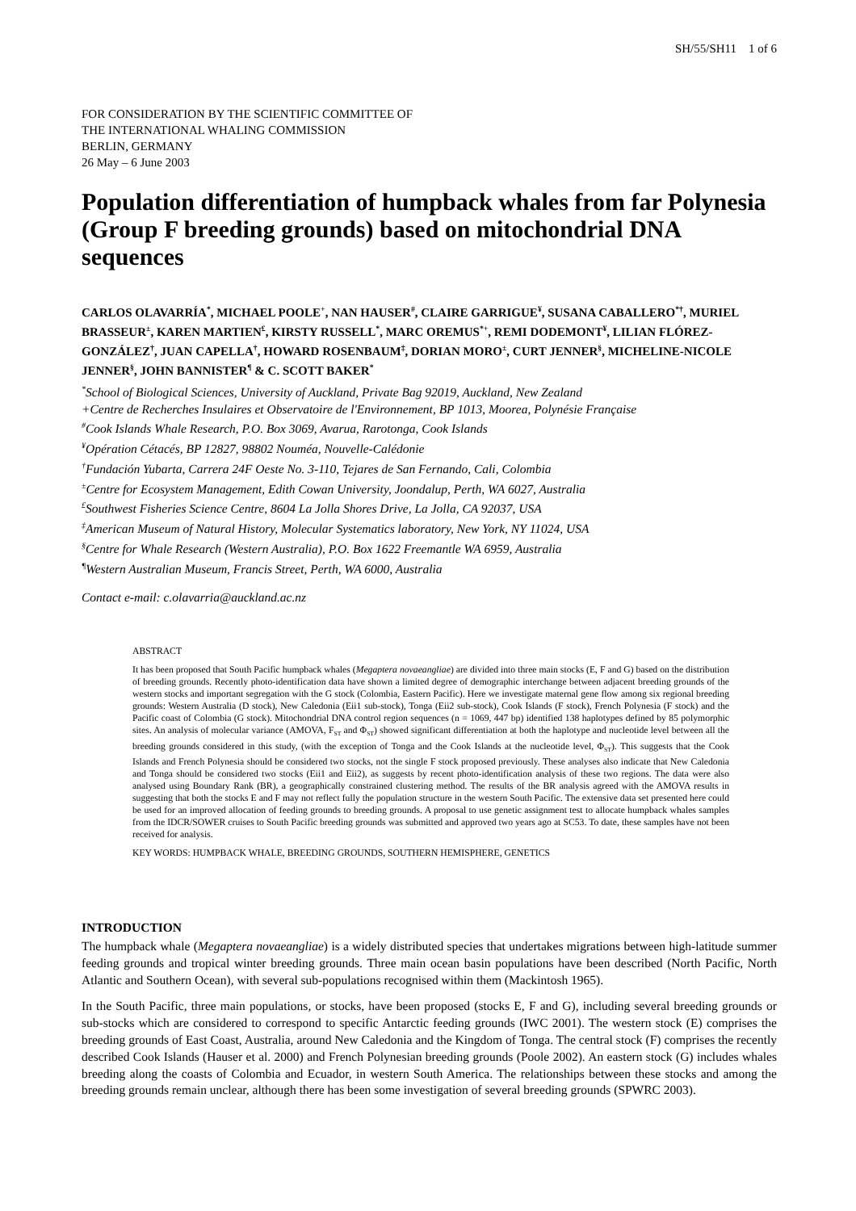SH/55/SH11 1 of 6
FOR CONSIDERATION BY THE SCIENTIFIC COMMITTEE OF
THE INTERNATIONAL WHALING COMMISSION
BERLIN, GERMANY
26 May – 6 June 2003
Population differentiation of humpback whales from far Polynesia (Group F breeding grounds) based on mitochondrial DNA sequences
CARLOS OLAVARRÍA<sup>*</sup>, MICHAEL POOLE<sup>+</sup>, NAN HAUSER<sup>#</sup>, CLAIRE GARRIGUE<sup>¥</sup>, SUSANA CABALLERO<sup>*†</sup>, MURIEL BRASSEUR<sup>±</sup>, KAREN MARTIEN<sup>£</sup>, KIRSTY RUSSELL<sup>*</sup>, MARC OREMUS<sup>*+</sup>, REMI DODEMONT<sup>¥</sup>, LILIAN FLÓREZ-GONZÁLEZ<sup>†</sup>, JUAN CAPELLA<sup>†</sup>, HOWARD ROSENBAUM<sup>‡</sup>, DORIAN MORO<sup>±</sup>, CURT JENNER<sup>§</sup>, MICHELINE-NICOLE JENNER<sup>§</sup>, JOHN BANNISTER<sup>¶</sup> & C. SCOTT BAKER<sup>*</sup>
<sup>*</sup> School of Biological Sciences, University of Auckland, Private Bag 92019, Auckland, New Zealand
+Centre de Recherches Insulaires et Observatoire de l'Environnement, BP 1013, Moorea, Polynésie Française
<sup>#</sup> Cook Islands Whale Research, P.O. Box 3069, Avarua, Rarotonga, Cook Islands
<sup>¥</sup>Opération Cétacés, BP 12827, 98802 Nouméa, Nouvelle-Calédonie
<sup>†</sup> Fundación Yubarta, Carrera 24F Oeste No. 3-110, Tejares de San Fernando, Cali, Colombia
<sup>±</sup>Centre for Ecosystem Management, Edith Cowan University, Joondalup, Perth, WA 6027, Australia
<sup>£</sup>Southwest Fisheries Science Centre, 8604 La Jolla Shores Drive, La Jolla, CA 92037, USA
<sup>‡</sup> American Museum of Natural History, Molecular Systematics laboratory, New York, NY 11024, USA
<sup>§</sup> Centre for Whale Research (Western Australia), P.O. Box 1622 Freemantle WA 6959, Australia
<sup>¶</sup> Western Australian Museum, Francis Street, Perth, WA 6000, Australia
Contact e-mail: c.olavarria@auckland.ac.nz
ABSTRACT
It has been proposed that South Pacific humpback whales (Megaptera novaeangliae) are divided into three main stocks (E, F and G) based on the distribution of breeding grounds. Recently photo-identification data have shown a limited degree of demographic interchange between adjacent breeding grounds of the western stocks and important segregation with the G stock (Colombia, Eastern Pacific). Here we investigate maternal gene flow among six regional breeding grounds: Western Australia (D stock), New Caledonia (Eii1 sub-stock), Tonga (Eii2 sub-stock), Cook Islands (F stock), French Polynesia (F stock) and the Pacific coast of Colombia (G stock). Mitochondrial DNA control region sequences (n = 1069, 447 bp) identified 138 haplotypes defined by 85 polymorphic sites. An analysis of molecular variance (AMOVA, F<sub>ST</sub> and Φ<sub>ST</sub>) showed significant differentiation at both the haplotype and nucleotide level between all the breeding grounds considered in this study, (with the exception of Tonga and the Cook Islands at the nucleotide level, Φ<sub>ST</sub>). This suggests that the Cook Islands and French Polynesia should be considered two stocks, not the single F stock proposed previously. These analyses also indicate that New Caledonia and Tonga should be considered two stocks (Eii1 and Eii2), as suggests by recent photo-identification analysis of these two regions. The data were also analysed using Boundary Rank (BR), a geographically constrained clustering method. The results of the BR analysis agreed with the AMOVA results in suggesting that both the stocks E and F may not reflect fully the population structure in the western South Pacific. The extensive data set presented here could be used for an improved allocation of feeding grounds to breeding grounds. A proposal to use genetic assignment test to allocate humpback whales samples from the IDCR/SOWER cruises to South Pacific breeding grounds was submitted and approved two years ago at SC53. To date, these samples have not been received for analysis.
KEY WORDS: HUMPBACK WHALE, BREEDING GROUNDS, SOUTHERN HEMISPHERE, GENETICS
INTRODUCTION
The humpback whale (Megaptera novaeangliae) is a widely distributed species that undertakes migrations between high-latitude summer feeding grounds and tropical winter breeding grounds. Three main ocean basin populations have been described (North Pacific, North Atlantic and Southern Ocean), with several sub-populations recognised within them (Mackintosh 1965).
In the South Pacific, three main populations, or stocks, have been proposed (stocks E, F and G), including several breeding grounds or sub-stocks which are considered to correspond to specific Antarctic feeding grounds (IWC 2001). The western stock (E) comprises the breeding grounds of East Coast, Australia, around New Caledonia and the Kingdom of Tonga. The central stock (F) comprises the recently described Cook Islands (Hauser et al. 2000) and French Polynesian breeding grounds (Poole 2002). An eastern stock (G) includes whales breeding along the coasts of Colombia and Ecuador, in western South America. The relationships between these stocks and among the breeding grounds remain unclear, although there has been some investigation of several breeding grounds (SPWRC 2003).